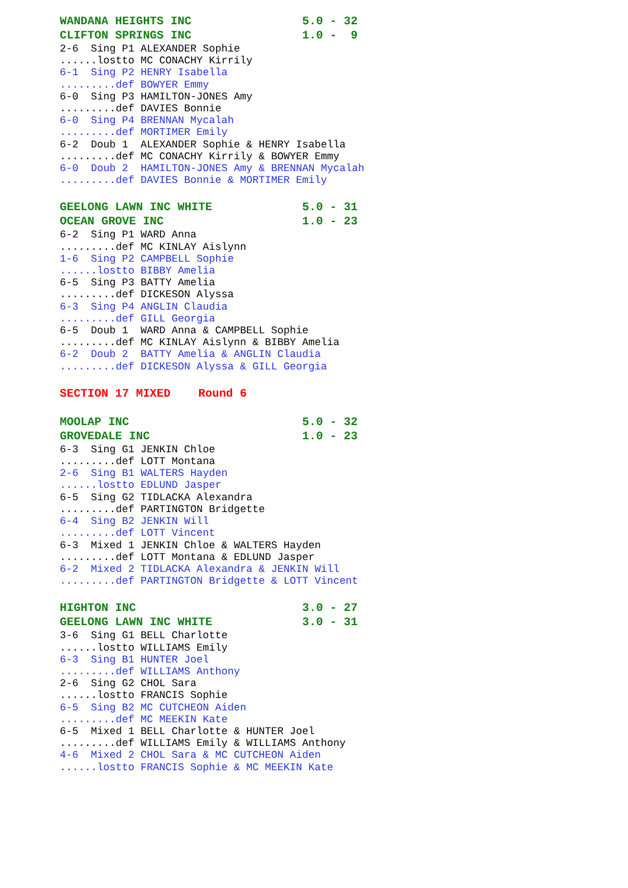WANDANA HEIGHTS INC                5.0 - 32
CLIFTON SPRINGS INC                1.0 -  9
2-6  Sing P1 ALEXANDER Sophie
......lostto MC CONACHY Kirrily
6-1  Sing P2 HENRY Isabella
.........def BOWYER Emmy
6-0  Sing P3 HAMILTON-JONES Amy
.........def DAVIES Bonnie
6-0  Sing P4 BRENNAN Mycalah
.........def MORTIMER Emily
6-2  Doub 1  ALEXANDER Sophie & HENRY Isabella
.........def MC CONACHY Kirrily & BOWYER Emmy
6-0  Doub 2  HAMILTON-JONES Amy & BRENNAN Mycalah
.........def DAVIES Bonnie & MORTIMER Emily
GEELONG LAWN INC WHITE             5.0 - 31
OCEAN GROVE INC                    1.0 - 23
6-2  Sing P1 WARD Anna
.........def MC KINLAY Aislynn
1-6  Sing P2 CAMPBELL Sophie
......lostto BIBBY Amelia
6-5  Sing P3 BATTY Amelia
.........def DICKESON Alyssa
6-3  Sing P4 ANGLIN Claudia
.........def GILL Georgia
6-5  Doub 1  WARD Anna & CAMPBELL Sophie
.........def MC KINLAY Aislynn & BIBBY Amelia
6-2  Doub 2  BATTY Amelia & ANGLIN Claudia
.........def DICKESON Alyssa & GILL Georgia
SECTION 17 MIXED    Round 6
MOOLAP INC                         5.0 - 32
GROVEDALE INC                      1.0 - 23
6-3  Sing G1 JENKIN Chloe
.........def LOTT Montana
2-6  Sing B1 WALTERS Hayden
......lostto EDLUND Jasper
6-5  Sing G2 TIDLACKA Alexandra
.........def PARTINGTON Bridgette
6-4  Sing B2 JENKIN Will
.........def LOTT Vincent
6-3  Mixed 1 JENKIN Chloe & WALTERS Hayden
.........def LOTT Montana & EDLUND Jasper
6-2  Mixed 2 TIDLACKA Alexandra & JENKIN Will
.........def PARTINGTON Bridgette & LOTT Vincent
HIGHTON INC                        3.0 - 27
GEELONG LAWN INC WHITE             3.0 - 31
3-6  Sing G1 BELL Charlotte
......lostto WILLIAMS Emily
6-3  Sing B1 HUNTER Joel
.........def WILLIAMS Anthony
2-6  Sing G2 CHOL Sara
......lostto FRANCIS Sophie
6-5  Sing B2 MC CUTCHEON Aiden
.........def MC MEEKIN Kate
6-5  Mixed 1 BELL Charlotte & HUNTER Joel
.........def WILLIAMS Emily & WILLIAMS Anthony
4-6  Mixed 2 CHOL Sara & MC CUTCHEON Aiden
......lostto FRANCIS Sophie & MC MEEKIN Kate